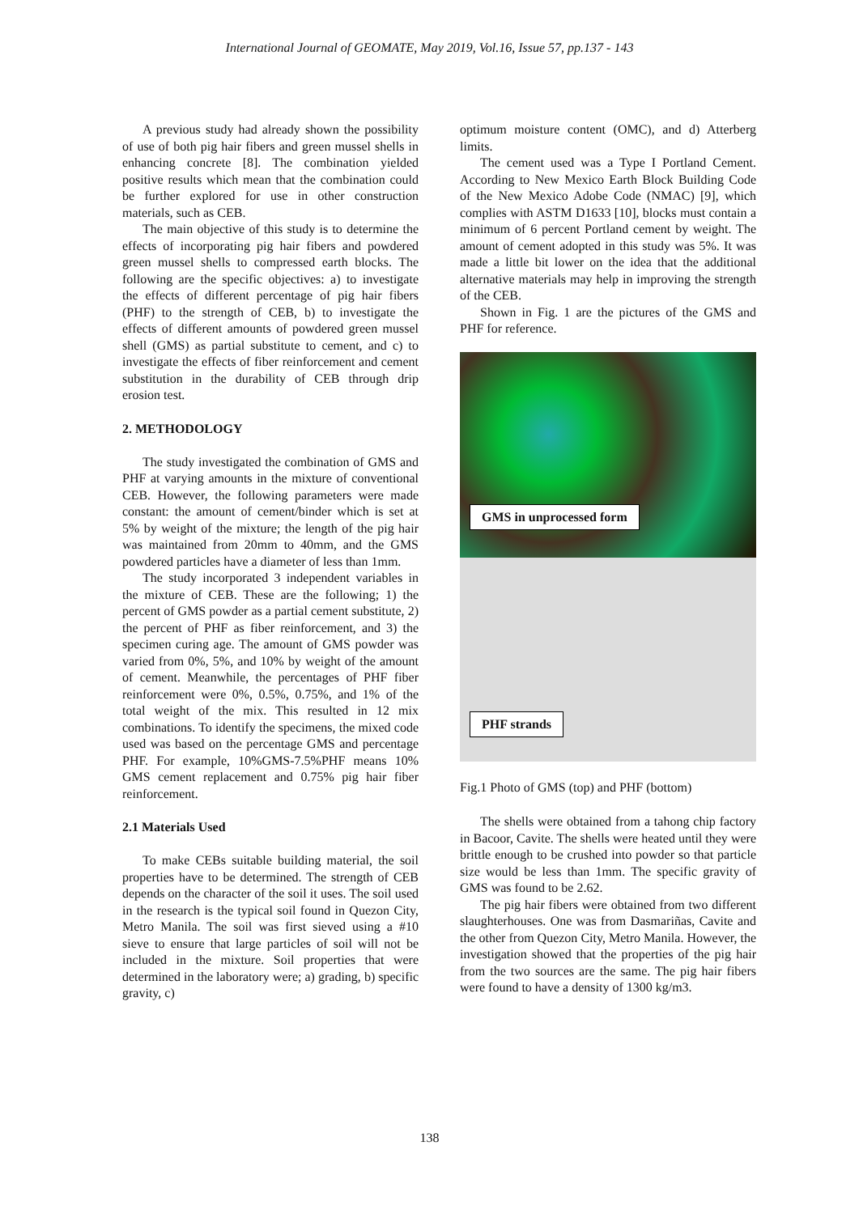International Journal of GEOMATE, May 2019, Vol.16, Issue 57, pp.137 - 143
A previous study had already shown the possibility of use of both pig hair fibers and green mussel shells in enhancing concrete [8]. The combination yielded positive results which mean that the combination could be further explored for use in other construction materials, such as CEB.
The main objective of this study is to determine the effects of incorporating pig hair fibers and powdered green mussel shells to compressed earth blocks. The following are the specific objectives: a) to investigate the effects of different percentage of pig hair fibers (PHF) to the strength of CEB, b) to investigate the effects of different amounts of powdered green mussel shell (GMS) as partial substitute to cement, and c) to investigate the effects of fiber reinforcement and cement substitution in the durability of CEB through drip erosion test.
2. METHODOLOGY
The study investigated the combination of GMS and PHF at varying amounts in the mixture of conventional CEB. However, the following parameters were made constant: the amount of cement/binder which is set at 5% by weight of the mixture; the length of the pig hair was maintained from 20mm to 40mm, and the GMS powdered particles have a diameter of less than 1mm.
The study incorporated 3 independent variables in the mixture of CEB. These are the following; 1) the percent of GMS powder as a partial cement substitute, 2) the percent of PHF as fiber reinforcement, and 3) the specimen curing age. The amount of GMS powder was varied from 0%, 5%, and 10% by weight of the amount of cement. Meanwhile, the percentages of PHF fiber reinforcement were 0%, 0.5%, 0.75%, and 1% of the total weight of the mix. This resulted in 12 mix combinations. To identify the specimens, the mixed code used was based on the percentage GMS and percentage PHF. For example, 10%GMS-7.5%PHF means 10% GMS cement replacement and 0.75% pig hair fiber reinforcement.
2.1 Materials Used
To make CEBs suitable building material, the soil properties have to be determined. The strength of CEB depends on the character of the soil it uses. The soil used in the research is the typical soil found in Quezon City, Metro Manila. The soil was first sieved using a #10 sieve to ensure that large particles of soil will not be included in the mixture. Soil properties that were determined in the laboratory were; a) grading, b) specific gravity, c)
optimum moisture content (OMC), and d) Atterberg limits.
The cement used was a Type I Portland Cement. According to New Mexico Earth Block Building Code of the New Mexico Adobe Code (NMAC) [9], which complies with ASTM D1633 [10], blocks must contain a minimum of 6 percent Portland cement by weight. The amount of cement adopted in this study was 5%. It was made a little bit lower on the idea that the additional alternative materials may help in improving the strength of the CEB.
Shown in Fig. 1 are the pictures of the GMS and PHF for reference.
GMS in unprocessed form
PHF strands
Fig.1 Photo of GMS (top) and PHF (bottom)
The shells were obtained from a tahong chip factory in Bacoor, Cavite. The shells were heated until they were brittle enough to be crushed into powder so that particle size would be less than 1mm. The specific gravity of GMS was found to be 2.62.
The pig hair fibers were obtained from two different slaughterhouses. One was from Dasmariñas, Cavite and the other from Quezon City, Metro Manila. However, the investigation showed that the properties of the pig hair from the two sources are the same. The pig hair fibers were found to have a density of 1300 kg/m3.
138